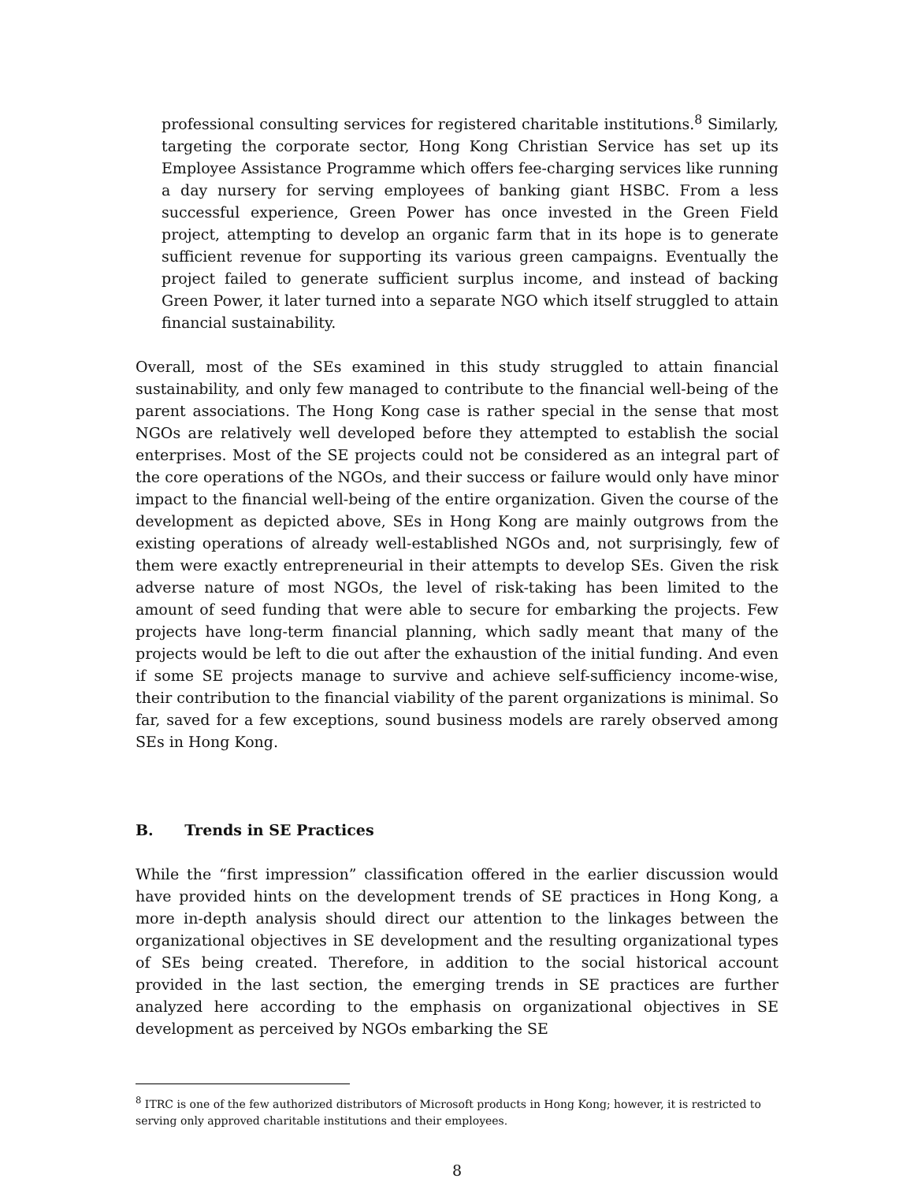professional consulting services for registered charitable institutions.<sup>8</sup> Similarly, targeting the corporate sector, Hong Kong Christian Service has set up its Employee Assistance Programme which offers fee-charging services like running a day nursery for serving employees of banking giant HSBC. From a less successful experience, Green Power has once invested in the Green Field project, attempting to develop an organic farm that in its hope is to generate sufficient revenue for supporting its various green campaigns. Eventually the project failed to generate sufficient surplus income, and instead of backing Green Power, it later turned into a separate NGO which itself struggled to attain financial sustainability.
Overall, most of the SEs examined in this study struggled to attain financial sustainability, and only few managed to contribute to the financial well-being of the parent associations. The Hong Kong case is rather special in the sense that most NGOs are relatively well developed before they attempted to establish the social enterprises. Most of the SE projects could not be considered as an integral part of the core operations of the NGOs, and their success or failure would only have minor impact to the financial well-being of the entire organization. Given the course of the development as depicted above, SEs in Hong Kong are mainly outgrows from the existing operations of already well-established NGOs and, not surprisingly, few of them were exactly entrepreneurial in their attempts to develop SEs. Given the risk adverse nature of most NGOs, the level of risk-taking has been limited to the amount of seed funding that were able to secure for embarking the projects. Few projects have long-term financial planning, which sadly meant that many of the projects would be left to die out after the exhaustion of the initial funding. And even if some SE projects manage to survive and achieve self-sufficiency income-wise, their contribution to the financial viability of the parent organizations is minimal. So far, saved for a few exceptions, sound business models are rarely observed among SEs in Hong Kong.
B. Trends in SE Practices
While the “first impression” classification offered in the earlier discussion would have provided hints on the development trends of SE practices in Hong Kong, a more in-depth analysis should direct our attention to the linkages between the organizational objectives in SE development and the resulting organizational types of SEs being created. Therefore, in addition to the social historical account provided in the last section, the emerging trends in SE practices are further analyzed here according to the emphasis on organizational objectives in SE development as perceived by NGOs embarking the SE
<sup>8</sup> ITRC is one of the few authorized distributors of Microsoft products in Hong Kong; however, it is restricted to serving only approved charitable institutions and their employees.
8